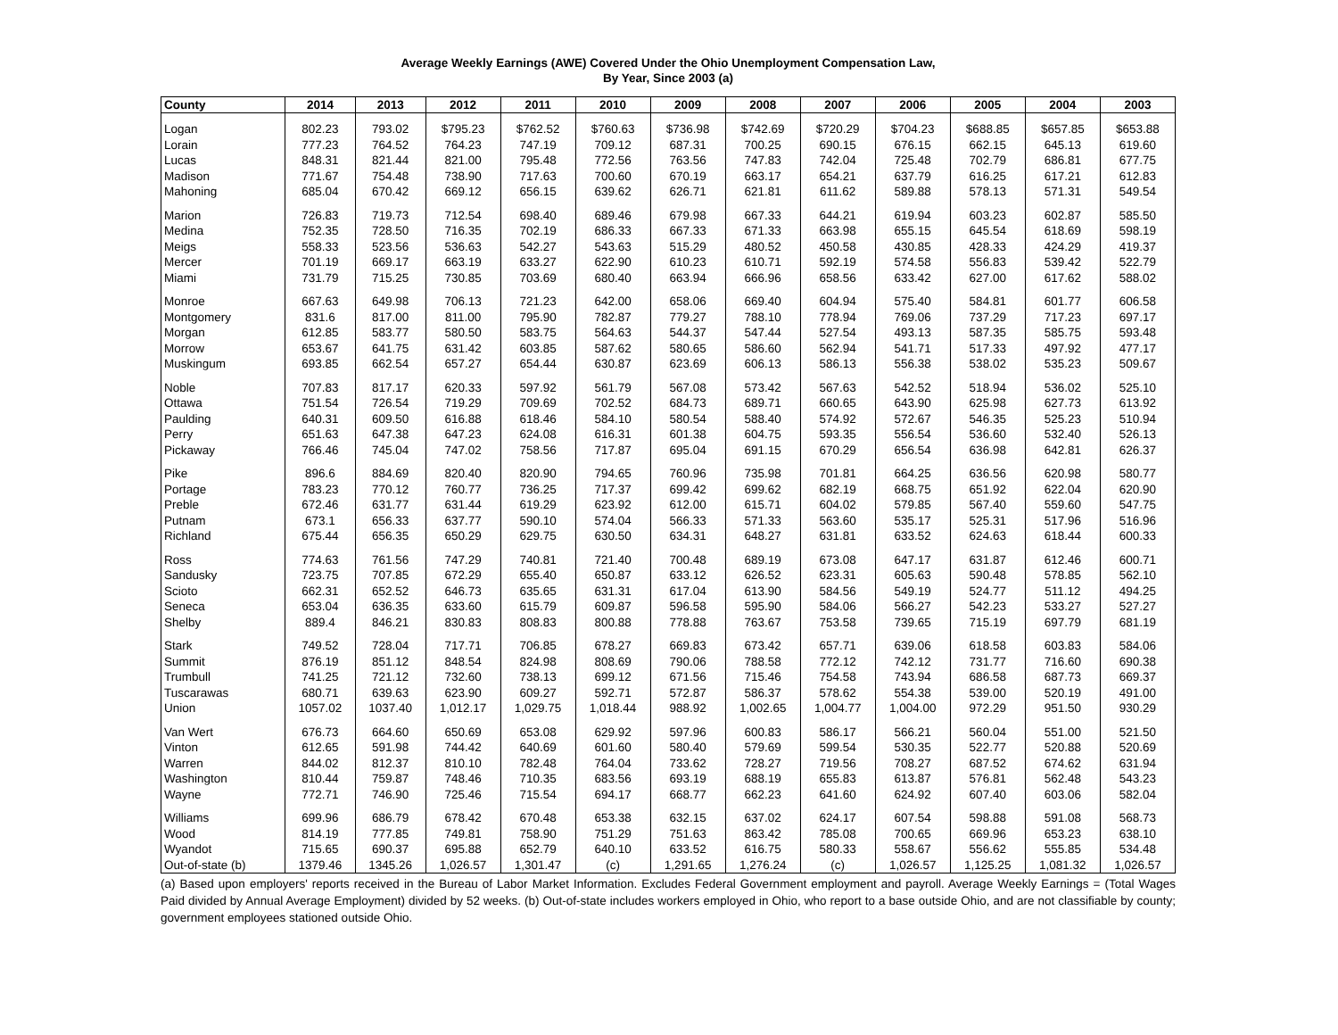Average Weekly Earnings (AWE) Covered Under the Ohio Unemployment Compensation Law,
By Year, Since 2003 (a)
| County | 2014 | 2013 | 2012 | 2011 | 2010 | 2009 | 2008 | 2007 | 2006 | 2005 | 2004 | 2003 |
| --- | --- | --- | --- | --- | --- | --- | --- | --- | --- | --- | --- | --- |
| Logan | 802.23 | 793.02 | $795.23 | $762.52 | $760.63 | $736.98 | $742.69 | $720.29 | $704.23 | $688.85 | $657.85 | $653.88 |
| Lorain | 777.23 | 764.52 | 764.23 | 747.19 | 709.12 | 687.31 | 700.25 | 690.15 | 676.15 | 662.15 | 645.13 | 619.60 |
| Lucas | 848.31 | 821.44 | 821.00 | 795.48 | 772.56 | 763.56 | 747.83 | 742.04 | 725.48 | 702.79 | 686.81 | 677.75 |
| Madison | 771.67 | 754.48 | 738.90 | 717.63 | 700.60 | 670.19 | 663.17 | 654.21 | 637.79 | 616.25 | 617.21 | 612.83 |
| Mahoning | 685.04 | 670.42 | 669.12 | 656.15 | 639.62 | 626.71 | 621.81 | 611.62 | 589.88 | 578.13 | 571.31 | 549.54 |
| Marion | 726.83 | 719.73 | 712.54 | 698.40 | 689.46 | 679.98 | 667.33 | 644.21 | 619.94 | 603.23 | 602.87 | 585.50 |
| Medina | 752.35 | 728.50 | 716.35 | 702.19 | 686.33 | 667.33 | 671.33 | 663.98 | 655.15 | 645.54 | 618.69 | 598.19 |
| Meigs | 558.33 | 523.56 | 536.63 | 542.27 | 543.63 | 515.29 | 480.52 | 450.58 | 430.85 | 428.33 | 424.29 | 419.37 |
| Mercer | 701.19 | 669.17 | 663.19 | 633.27 | 622.90 | 610.23 | 610.71 | 592.19 | 574.58 | 556.83 | 539.42 | 522.79 |
| Miami | 731.79 | 715.25 | 730.85 | 703.69 | 680.40 | 663.94 | 666.96 | 658.56 | 633.42 | 627.00 | 617.62 | 588.02 |
| Monroe | 667.63 | 649.98 | 706.13 | 721.23 | 642.00 | 658.06 | 669.40 | 604.94 | 575.40 | 584.81 | 601.77 | 606.58 |
| Montgomery | 831.6 | 817.00 | 811.00 | 795.90 | 782.87 | 779.27 | 788.10 | 778.94 | 769.06 | 737.29 | 717.23 | 697.17 |
| Morgan | 612.85 | 583.77 | 580.50 | 583.75 | 564.63 | 544.37 | 547.44 | 527.54 | 493.13 | 587.35 | 585.75 | 593.48 |
| Morrow | 653.67 | 641.75 | 631.42 | 603.85 | 587.62 | 580.65 | 586.60 | 562.94 | 541.71 | 517.33 | 497.92 | 477.17 |
| Muskingum | 693.85 | 662.54 | 657.27 | 654.44 | 630.87 | 623.69 | 606.13 | 586.13 | 556.38 | 538.02 | 535.23 | 509.67 |
| Noble | 707.83 | 817.17 | 620.33 | 597.92 | 561.79 | 567.08 | 573.42 | 567.63 | 542.52 | 518.94 | 536.02 | 525.10 |
| Ottawa | 751.54 | 726.54 | 719.29 | 709.69 | 702.52 | 684.73 | 689.71 | 660.65 | 643.90 | 625.98 | 627.73 | 613.92 |
| Paulding | 640.31 | 609.50 | 616.88 | 618.46 | 584.10 | 580.54 | 588.40 | 574.92 | 572.67 | 546.35 | 525.23 | 510.94 |
| Perry | 651.63 | 647.38 | 647.23 | 624.08 | 616.31 | 601.38 | 604.75 | 593.35 | 556.54 | 536.60 | 532.40 | 526.13 |
| Pickaway | 766.46 | 745.04 | 747.02 | 758.56 | 717.87 | 695.04 | 691.15 | 670.29 | 656.54 | 636.98 | 642.81 | 626.37 |
| Pike | 896.6 | 884.69 | 820.40 | 820.90 | 794.65 | 760.96 | 735.98 | 701.81 | 664.25 | 636.56 | 620.98 | 580.77 |
| Portage | 783.23 | 770.12 | 760.77 | 736.25 | 717.37 | 699.42 | 699.62 | 682.19 | 668.75 | 651.92 | 622.04 | 620.90 |
| Preble | 672.46 | 631.77 | 631.44 | 619.29 | 623.92 | 612.00 | 615.71 | 604.02 | 579.85 | 567.40 | 559.60 | 547.75 |
| Putnam | 673.1 | 656.33 | 637.77 | 590.10 | 574.04 | 566.33 | 571.33 | 563.60 | 535.17 | 525.31 | 517.96 | 516.96 |
| Richland | 675.44 | 656.35 | 650.29 | 629.75 | 630.50 | 634.31 | 648.27 | 631.81 | 633.52 | 624.63 | 618.44 | 600.33 |
| Ross | 774.63 | 761.56 | 747.29 | 740.81 | 721.40 | 700.48 | 689.19 | 673.08 | 647.17 | 631.87 | 612.46 | 600.71 |
| Sandusky | 723.75 | 707.85 | 672.29 | 655.40 | 650.87 | 633.12 | 626.52 | 623.31 | 605.63 | 590.48 | 578.85 | 562.10 |
| Scioto | 662.31 | 652.52 | 646.73 | 635.65 | 631.31 | 617.04 | 613.90 | 584.56 | 549.19 | 524.77 | 511.12 | 494.25 |
| Seneca | 653.04 | 636.35 | 633.60 | 615.79 | 609.87 | 596.58 | 595.90 | 584.06 | 566.27 | 542.23 | 533.27 | 527.27 |
| Shelby | 889.4 | 846.21 | 830.83 | 808.83 | 800.88 | 778.88 | 763.67 | 753.58 | 739.65 | 715.19 | 697.79 | 681.19 |
| Stark | 749.52 | 728.04 | 717.71 | 706.85 | 678.27 | 669.83 | 673.42 | 657.71 | 639.06 | 618.58 | 603.83 | 584.06 |
| Summit | 876.19 | 851.12 | 848.54 | 824.98 | 808.69 | 790.06 | 788.58 | 772.12 | 742.12 | 731.77 | 716.60 | 690.38 |
| Trumbull | 741.25 | 721.12 | 732.60 | 738.13 | 699.12 | 671.56 | 715.46 | 754.58 | 743.94 | 686.58 | 687.73 | 669.37 |
| Tuscarawas | 680.71 | 639.63 | 623.90 | 609.27 | 592.71 | 572.87 | 586.37 | 578.62 | 554.38 | 539.00 | 520.19 | 491.00 |
| Union | 1057.02 | 1037.40 | 1,012.17 | 1,029.75 | 1,018.44 | 988.92 | 1,002.65 | 1,004.77 | 1,004.00 | 972.29 | 951.50 | 930.29 |
| Van Wert | 676.73 | 664.60 | 650.69 | 653.08 | 629.92 | 597.96 | 600.83 | 586.17 | 566.21 | 560.04 | 551.00 | 521.50 |
| Vinton | 612.65 | 591.98 | 744.42 | 640.69 | 601.60 | 580.40 | 579.69 | 599.54 | 530.35 | 522.77 | 520.88 | 520.69 |
| Warren | 844.02 | 812.37 | 810.10 | 782.48 | 764.04 | 733.62 | 728.27 | 719.56 | 708.27 | 687.52 | 674.62 | 631.94 |
| Washington | 810.44 | 759.87 | 748.46 | 710.35 | 683.56 | 693.19 | 688.19 | 655.83 | 613.87 | 576.81 | 562.48 | 543.23 |
| Wayne | 772.71 | 746.90 | 725.46 | 715.54 | 694.17 | 668.77 | 662.23 | 641.60 | 624.92 | 607.40 | 603.06 | 582.04 |
| Williams | 699.96 | 686.79 | 678.42 | 670.48 | 653.38 | 632.15 | 637.02 | 624.17 | 607.54 | 598.88 | 591.08 | 568.73 |
| Wood | 814.19 | 777.85 | 749.81 | 758.90 | 751.29 | 751.63 | 863.42 | 785.08 | 700.65 | 669.96 | 653.23 | 638.10 |
| Wyandot | 715.65 | 690.37 | 695.88 | 652.79 | 640.10 | 633.52 | 616.75 | 580.33 | 558.67 | 556.62 | 555.85 | 534.48 |
| Out-of-state (b) | 1379.46 | 1345.26 | 1,026.57 | 1,301.47 | (c) | 1,291.65 | 1,276.24 | (c) | 1,026.57 | 1,125.25 | 1,081.32 | 1,026.57 |
(a) Based upon employers' reports received in the Bureau of Labor Market Information. Excludes Federal Government employment and payroll. Average Weekly Earnings = (Total Wages Paid divided by Annual Average Employment) divided by 52 weeks. (b) Out-of-state includes workers employed in Ohio, who report to a base outside Ohio, and are not classifiable by county; government employees stationed outside Ohio.